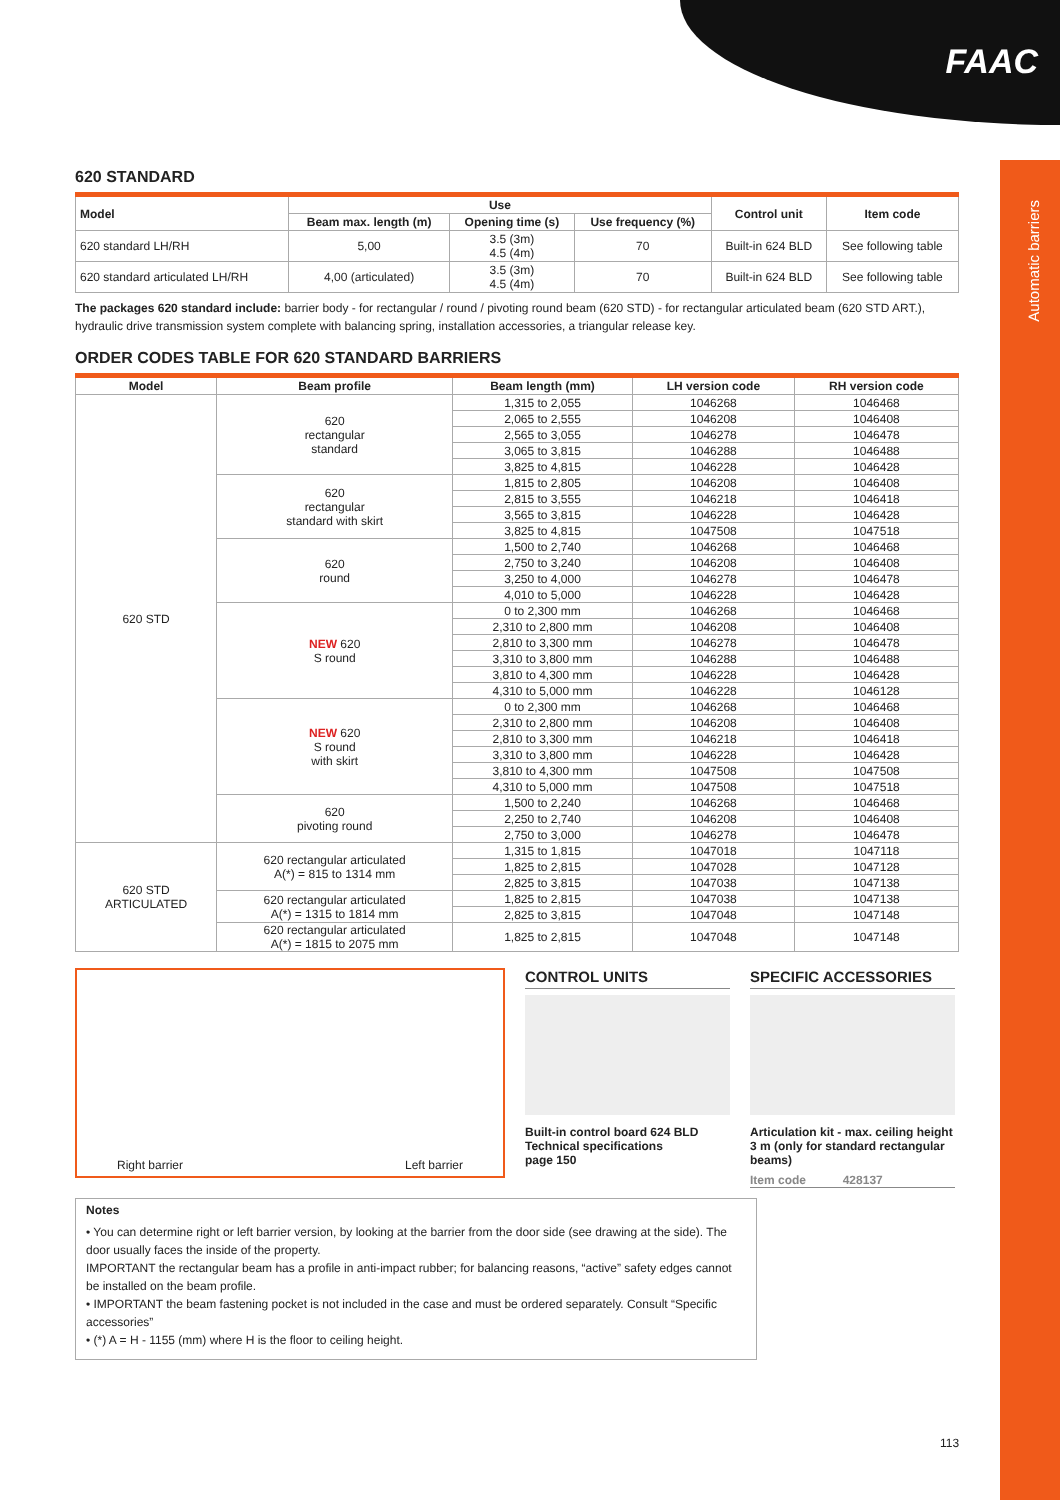FAAC
Automatic barriers
620 STANDARD
| Model | Use | | | Control unit | Item code |
| --- | --- | --- | --- | --- | --- |
| | Beam max. length (m) | Opening time (s) | Use frequency (%) | | |
| 620 standard LH/RH | 5,00 | 3.5 (3m) 4.5 (4m) | 70 | Built-in 624 BLD | See following table |
| 620 standard articulated LH/RH | 4,00 (articulated) | 3.5 (3m) 4.5 (4m) | 70 | Built-in 624 BLD | See following table |
The packages 620 standard include: barrier body - for rectangular / round / pivoting round beam (620 STD) - for rectangular articulated beam (620 STD ART.), hydraulic drive transmission system complete with balancing spring, installation accessories, a triangular release key.
ORDER CODES TABLE FOR 620 STANDARD BARRIERS
| Model | Beam profile | Beam length (mm) | LH version code | RH version code |
| --- | --- | --- | --- | --- |
| 620 STD | 620 rectangular standard | 1,315 to 2,055 | 1046268 | 1046468 |
| | | 2,065 to 2,555 | 1046208 | 1046408 |
| | | 2,565 to 3,055 | 1046278 | 1046478 |
| | | 3,065 to 3,815 | 1046288 | 1046488 |
| | | 3,825 to 4,815 | 1046228 | 1046428 |
| | 620 rectangular standard with skirt | 1,815 to 2,805 | 1046208 | 1046408 |
| | | 2,815 to 3,555 | 1046218 | 1046418 |
| | | 3,565 to 3,815 | 1046228 | 1046428 |
| | | 3,825 to 4,815 | 1047508 | 1047518 |
| | 620 round | 1,500 to 2,740 | 1046268 | 1046468 |
| | | 2,750 to 3,240 | 1046208 | 1046408 |
| | | 3,250 to 4,000 | 1046278 | 1046478 |
| | | 4,010 to 5,000 | 1046228 | 1046428 |
| | NEW 620 S round | 0 to 2,300 mm | 1046268 | 1046468 |
| | | 2,310 to 2,800 mm | 1046208 | 1046408 |
| | | 2,810 to 3,300 mm | 1046278 | 1046478 |
| | | 3,310 to 3,800 mm | 1046288 | 1046488 |
| | | 3,810 to 4,300 mm | 1046228 | 1046428 |
| | | 4,310 to 5,000 mm | 1046228 | 1046128 |
| | NEW 620 S round with skirt | 0 to 2,300 mm | 1046268 | 1046468 |
| | | 2,310 to 2,800 mm | 1046208 | 1046408 |
| | | 2,810 to 3,300 mm | 1046218 | 1046418 |
| | | 3,310 to 3,800 mm | 1046228 | 1046428 |
| | | 3,810 to 4,300 mm | 1047508 | 1047508 |
| | | 4,310 to 5,000 mm | 1047508 | 1047518 |
| | 620 pivoting round | 1,500 to 2,240 | 1046268 | 1046468 |
| | | 2,250 to 2,740 | 1046208 | 1046408 |
| | | 2,750 to 3,000 | 1046278 | 1046478 |
| 620 STD ARTICULATED | 620 rectangular articulated A(*) = 815 to 1314 mm | 1,315 to 1,815 | 1047018 | 1047118 |
| | | 1,825 to 2,815 | 1047028 | 1047128 |
| | | 2,825 to 3,815 | 1047038 | 1047138 |
| | 620 rectangular articulated A(*) = 1315 to 1814 mm | 1,825 to 2,815 | 1047038 | 1047138 |
| | | 2,825 to 3,815 | 1047048 | 1047148 |
| | 620 rectangular articulated A(*) = 1815 to 2075 mm | 1,825 to 2,815 | 1047048 | 1047148 |
Right barrier Left barrier
CONTROL UNITS
Built-in control board 624 BLD
Technical specifications
page 150
SPECIFIC ACCESSORIES
Articulation kit - max. ceiling height 3 m (only for standard rectangular beams)
Item code 428137
Notes
• You can determine right or left barrier version, by looking at the barrier from the door side (see drawing at the side). The door usually faces the inside of the property.
IMPORTANT the rectangular beam has a profile in anti-impact rubber; for balancing reasons, “active” safety edges cannot be installed on the beam profile.
• IMPORTANT the beam fastening pocket is not included in the case and must be ordered separately. Consult “Specific accessories”
• (*) A = H - 1155 (mm) where H is the floor to ceiling height.
113